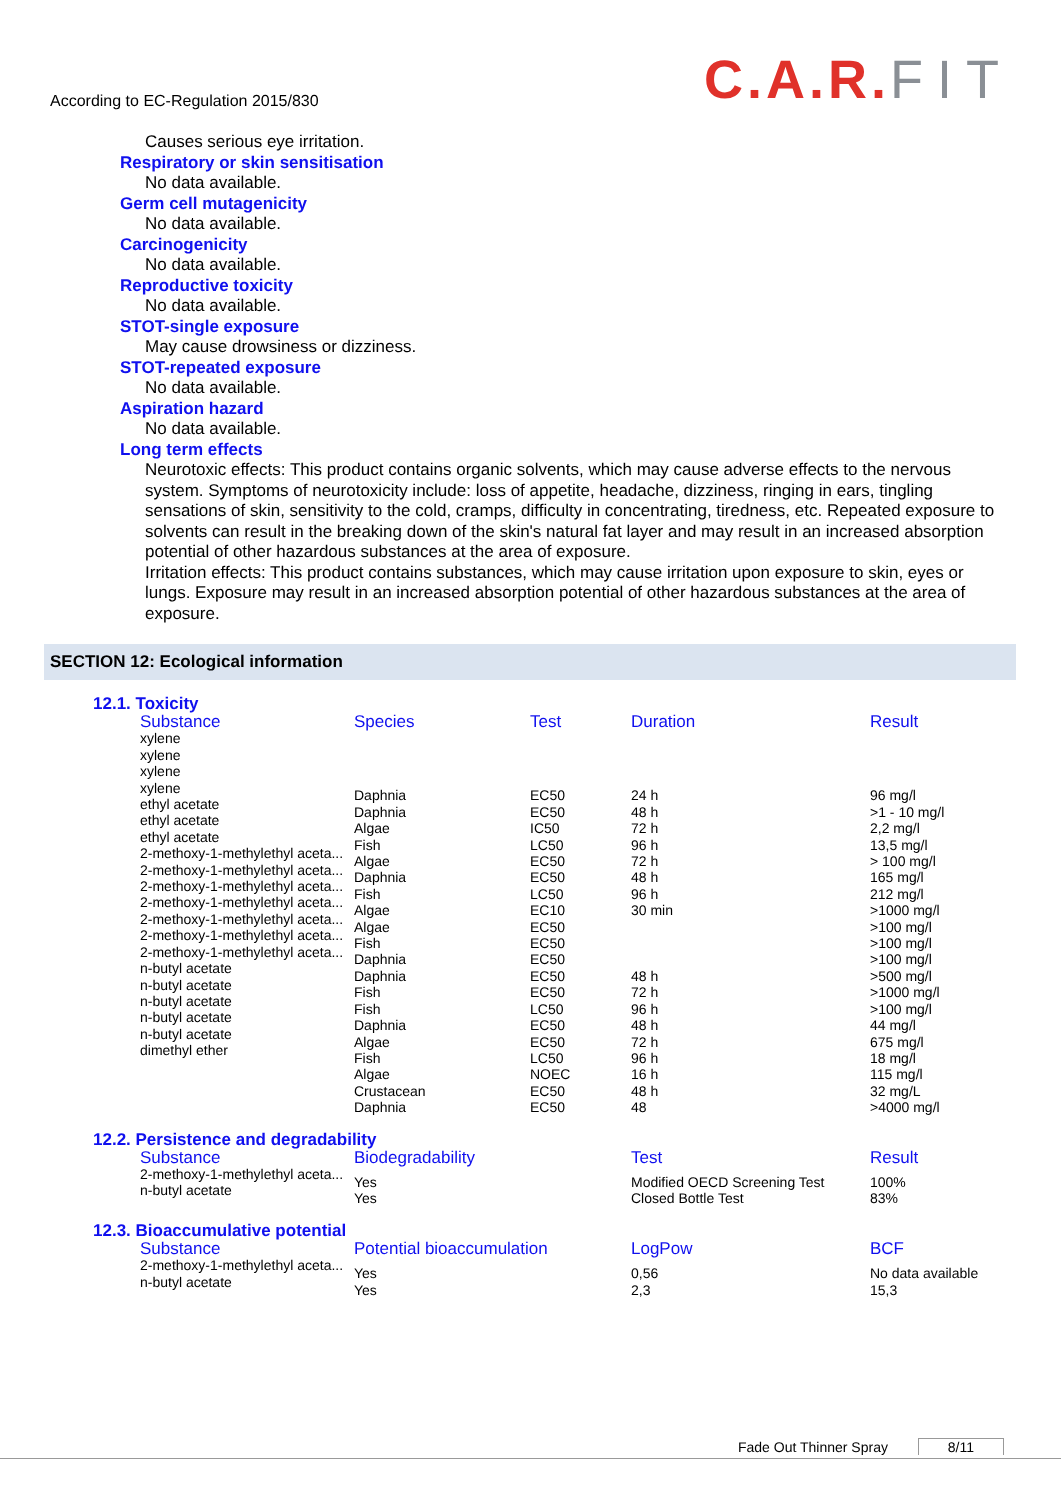According to EC-Regulation 2015/830
C.A.R. FIT
Causes serious eye irritation.
Respiratory or skin sensitisation
No data available.
Germ cell mutagenicity
No data available.
Carcinogenicity
No data available.
Reproductive toxicity
No data available.
STOT-single exposure
May cause drowsiness or dizziness.
STOT-repeated exposure
No data available.
Aspiration hazard
No data available.
Long term effects
Neurotoxic effects: This product contains organic solvents, which may cause adverse effects to the nervous system. Symptoms of neurotoxicity include: loss of appetite, headache, dizziness, ringing in ears, tingling sensations of skin, sensitivity to the cold, cramps, difficulty in concentrating, tiredness, etc. Repeated exposure to solvents can result in the breaking down of the skin's natural fat layer and may result in an increased absorption potential of other hazardous substances at the area of exposure.
Irritation effects: This product contains substances, which may cause irritation upon exposure to skin, eyes or lungs. Exposure may result in an increased absorption potential of other hazardous substances at the area of exposure.
SECTION 12: Ecological information
12.1. Toxicity
| Substance | Species | Test | Duration | Result |
| --- | --- | --- | --- | --- |
| xylene xylene xylene xylene ethyl acetate ethyl acetate ethyl acetate 2-methoxy-1-methylethyl aceta... 2-methoxy-1-methylethyl aceta... 2-methoxy-1-methylethyl aceta... 2-methoxy-1-methylethyl aceta... 2-methoxy-1-methylethyl aceta... 2-methoxy-1-methylethyl aceta... 2-methoxy-1-methylethyl aceta... n-butyl acetate n-butyl acetate n-butyl acetate n-butyl acetate n-butyl acetate dimethyl ether | Daphnia Daphnia Algae Fish Algae Daphnia Fish Algae Algae Fish Daphnia Daphnia Fish Fish Daphnia Algae Fish Algae Crustacean Daphnia | EC50 EC50 IC50 LC50 EC50 EC50 LC50 EC10 EC50 EC50 EC50 EC50 EC50 LC50 EC50 EC50 LC50 NOEC EC50 EC50 | 24 h 48 h 72 h 96 h 72 h 48 h 96 h 30 min 48 h 72 h 96 h 48 h 72 h 96 h 16 h 48 h 48 | 96 mg/l >1 - 10 mg/l 2,2 mg/l 13,5 mg/l > 100 mg/l 165 mg/l 212 mg/l >1000 mg/l >100 mg/l >100 mg/l >100 mg/l >500 mg/l >1000 mg/l >100 mg/l 44 mg/l 675 mg/l 18 mg/l 115 mg/l 32 mg/L >4000 mg/l |
12.2. Persistence and degradability
| Substance | Biodegradability | Test | Result |
| --- | --- | --- | --- |
| 2-methoxy-1-methylethyl aceta... n-butyl acetate | Yes Yes | Modified OECD Screening Test Closed Bottle Test | 100% 83% |
12.3. Bioaccumulative potential
| Substance | Potential bioaccumulation | LogPow | BCF |
| --- | --- | --- | --- |
| 2-methoxy-1-methylethyl aceta... n-butyl acetate | Yes Yes | 0,56 2,3 | No data available 15,3 |
Fade Out Thinner Spray 8/11